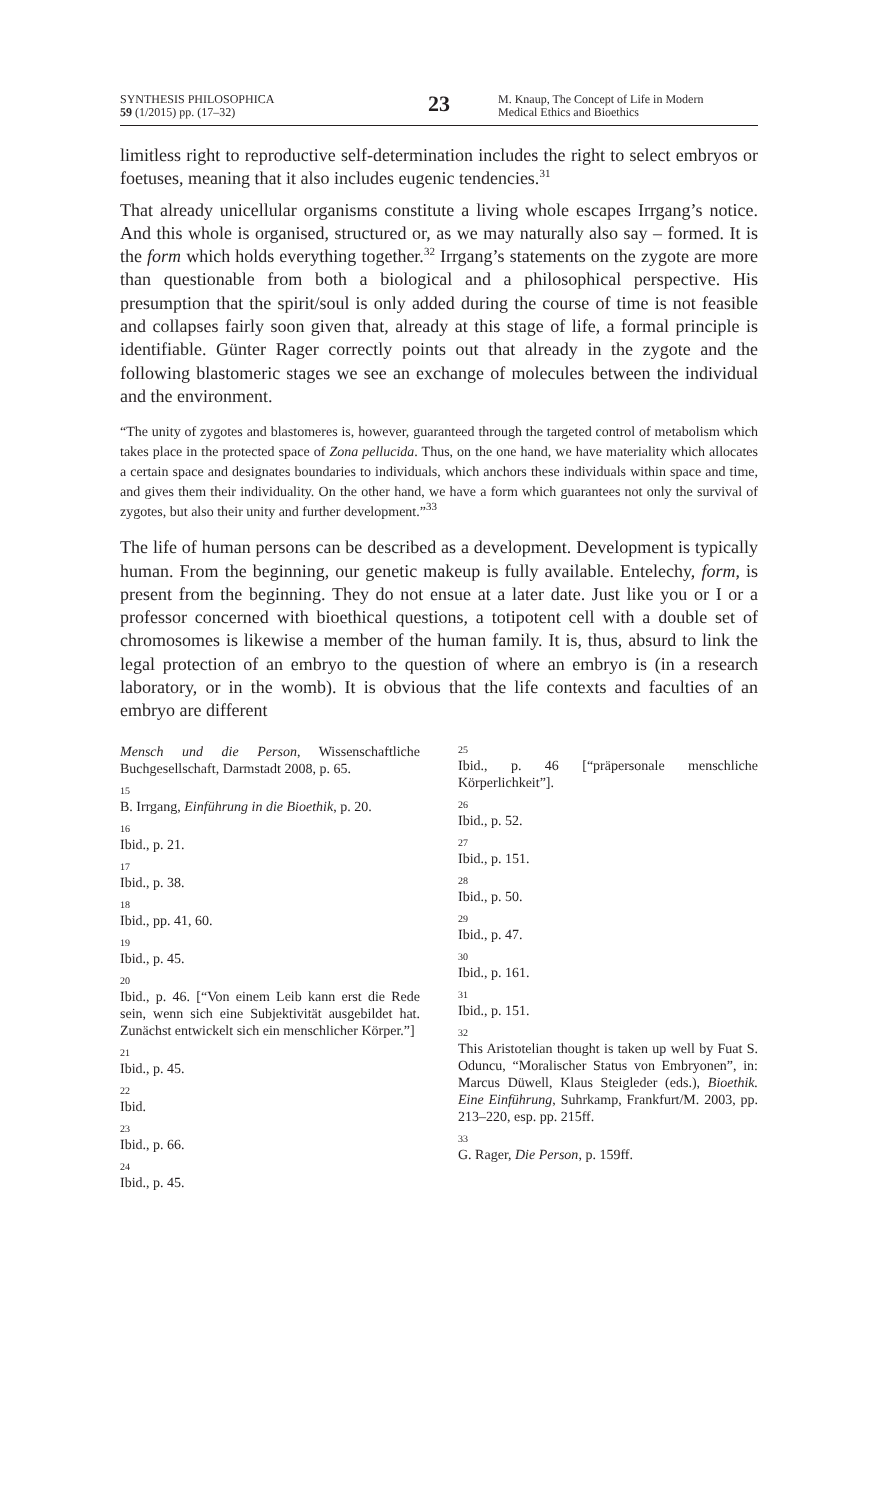SYNTHESIS PHILOSOPHICA
59 (1/2015) pp. (17–32)
23
M. Knaup, The Concept of Life in Modern
Medical Ethics and Bioethics
limitless right to reproductive self-determination includes the right to select embryos or foetuses, meaning that it also includes eugenic tendencies.<sup>31</sup>
That already unicellular organisms constitute a living whole escapes Irrgang’s notice. And this whole is organised, structured or, as we may naturally also say – formed. It is the form which holds everything together.<sup>32</sup> Irrgang’s statements on the zygote are more than questionable from both a biological and a philosophical perspective. His presumption that the spirit/soul is only added during the course of time is not feasible and collapses fairly soon given that, already at this stage of life, a formal principle is identifiable. Günter Rager correctly points out that already in the zygote and the following blastomeric stages we see an exchange of molecules between the individual and the environment.
“The unity of zygotes and blastomeres is, however, guaranteed through the targeted control of metabolism which takes place in the protected space of Zona pellucida. Thus, on the one hand, we have materiality which allocates a certain space and designates boundaries to individuals, which anchors these individuals within space and time, and gives them their individuality. On the other hand, we have a form which guarantees not only the survival of zygotes, but also their unity and further development.”<sup>33</sup>
The life of human persons can be described as a development. Development is typically human. From the beginning, our genetic makeup is fully available. Entelechy, form, is present from the beginning. They do not ensue at a later date. Just like you or I or a professor concerned with bioethical questions, a totipotent cell with a double set of chromosomes is likewise a member of the human family. It is, thus, absurd to link the legal protection of an embryo to the question of where an embryo is (in a research laboratory, or in the womb). It is obvious that the life contexts and faculties of an embryo are different
Mensch und die Person, Wissenschaftliche Buchgesellschaft, Darmstadt 2008, p. 65.
15
B. Irrgang, Einführung in die Bioethik, p. 20.
16
Ibid., p. 21.
17
Ibid., p. 38.
18
Ibid., pp. 41, 60.
19
Ibid., p. 45.
20
Ibid., p. 46. [“Von einem Leib kann erst die Rede sein, wenn sich eine Subjektivität ausgebildet hat. Zunächst entwickelt sich ein menschlicher Körper.”]
21
Ibid., p. 45.
22
Ibid.
23
Ibid., p. 66.
24
Ibid., p. 45.
25
Ibid., p. 46 [“präpersonale menschliche Körperlichkeit”].
26
Ibid., p. 52.
27
Ibid., p. 151.
28
Ibid., p. 50.
29
Ibid., p. 47.
30
Ibid., p. 161.
31
Ibid., p. 151.
32
This Aristotelian thought is taken up well by Fuat S. Oduncu, “Moralischer Status von Embryonen”, in: Marcus Düwell, Klaus Steigleder (eds.), Bioethik. Eine Einführung, Suhrkamp, Frankfurt/M. 2003, pp. 213–220, esp. pp. 215ff.
33
G. Rager, Die Person, p. 159ff.